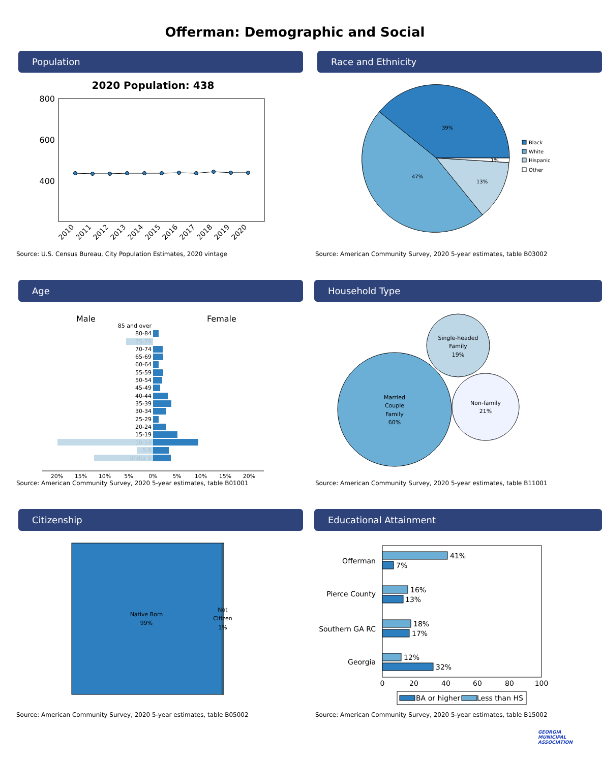Offerman: Demographic and Social
Population
2020 Population: 438
800
600
400
2010
2011
2012
2013
2014
2015
2016
2017
2018
2019
2020
Source: U.S. Census Bureau, City Population Estimates, 2020 vintage
Race and Ethnicity
39%
47%
13%
1%
Black
White
Hispanic
Other
Source: American Community Survey, 2020 5-year estimates, table B03002
Age
Male
Female
85 and over
80-84
75-79
70-74
65-69
60-64
55-59
50-54
45-49
40-44
35-39
30-34
25-29
20-24
15-19
10-14
5-9
Under 5
20%
15%
10%
5%
0%
5%
10%
15%
20%
Source: American Community Survey, 2020 5-year estimates, table B01001
Household Type
Married
Couple
Family
60%
Single-headed
Family
19%
Non-family
21%
Source: American Community Survey, 2020 5-year estimates, table B11001
Citizenship
Native Born
99%
Not
Citizen
1%
Source: American Community Survey, 2020 5-year estimates, table B05002
Educational Attainment
Offerman
Pierce County
Southern GA RC
Georgia
41%
7%
16%
13%
18%
17%
12%
32%
0
20
40
60
80
100
BA or higher
Less than HS
Source: American Community Survey, 2020 5-year estimates, table B15002
GEORGIA
MUNICIPAL
ASSOCIATION